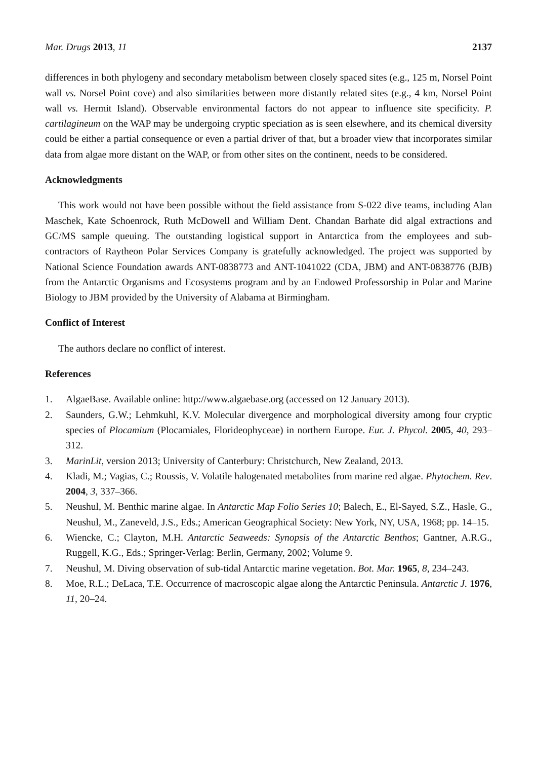Mar. Drugs 2013, 11 2137
differences in both phylogeny and secondary metabolism between closely spaced sites (e.g., 125 m, Norsel Point wall vs. Norsel Point cove) and also similarities between more distantly related sites (e.g., 4 km, Norsel Point wall vs. Hermit Island). Observable environmental factors do not appear to influence site specificity. P. cartilagineum on the WAP may be undergoing cryptic speciation as is seen elsewhere, and its chemical diversity could be either a partial consequence or even a partial driver of that, but a broader view that incorporates similar data from algae more distant on the WAP, or from other sites on the continent, needs to be considered.
Acknowledgments
This work would not have been possible without the field assistance from S-022 dive teams, including Alan Maschek, Kate Schoenrock, Ruth McDowell and William Dent. Chandan Barhate did algal extractions and GC/MS sample queuing. The outstanding logistical support in Antarctica from the employees and sub-contractors of Raytheon Polar Services Company is gratefully acknowledged. The project was supported by National Science Foundation awards ANT-0838773 and ANT-1041022 (CDA, JBM) and ANT-0838776 (BJB) from the Antarctic Organisms and Ecosystems program and by an Endowed Professorship in Polar and Marine Biology to JBM provided by the University of Alabama at Birmingham.
Conflict of Interest
The authors declare no conflict of interest.
References
1. AlgaeBase. Available online: http://www.algaebase.org (accessed on 12 January 2013).
2. Saunders, G.W.; Lehmkuhl, K.V. Molecular divergence and morphological diversity among four cryptic species of Plocamium (Plocamiales, Florideophyceae) in northern Europe. Eur. J. Phycol. 2005, 40, 293–312.
3. MarinLit, version 2013; University of Canterbury: Christchurch, New Zealand, 2013.
4. Kladi, M.; Vagias, C.; Roussis, V. Volatile halogenated metabolites from marine red algae. Phytochem. Rev. 2004, 3, 337–366.
5. Neushul, M. Benthic marine algae. In Antarctic Map Folio Series 10; Balech, E., El-Sayed, S.Z., Hasle, G., Neushul, M., Zaneveld, J.S., Eds.; American Geographical Society: New York, NY, USA, 1968; pp. 14–15.
6. Wiencke, C.; Clayton, M.H. Antarctic Seaweeds: Synopsis of the Antarctic Benthos; Gantner, A.R.G., Ruggell, K.G., Eds.; Springer-Verlag: Berlin, Germany, 2002; Volume 9.
7. Neushul, M. Diving observation of sub-tidal Antarctic marine vegetation. Bot. Mar. 1965, 8, 234–243.
8. Moe, R.L.; DeLaca, T.E. Occurrence of macroscopic algae along the Antarctic Peninsula. Antarctic J. 1976, 11, 20–24.